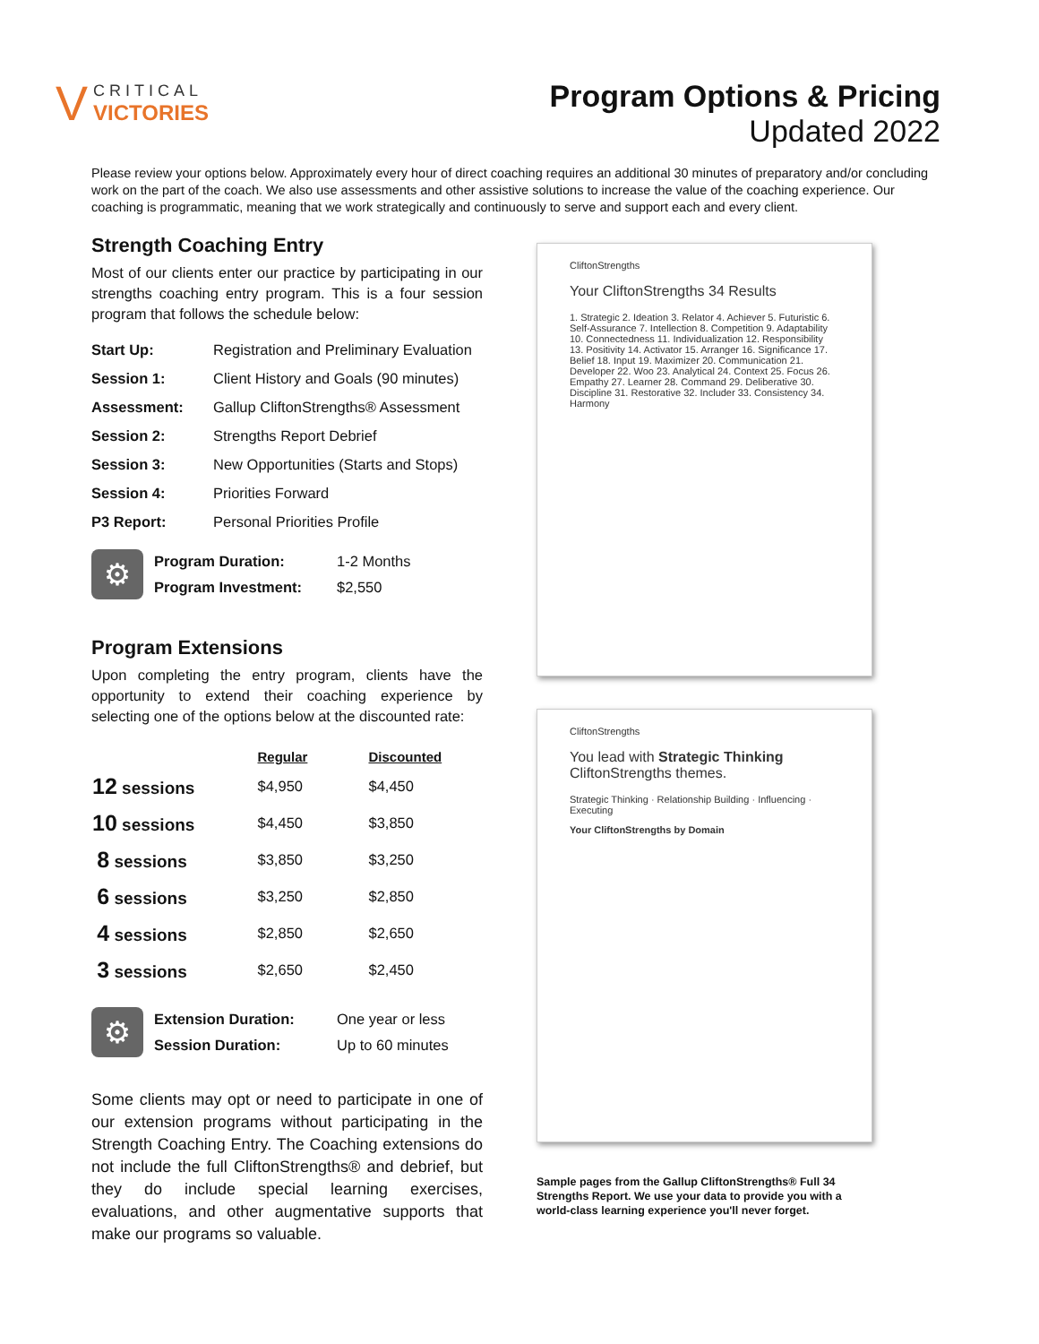V
CRITICAL
VICTORIES
Program Options & Pricing
Updated 2022
Please review your options below. Approximately every hour of direct coaching requires an additional 30 minutes of preparatory and/or concluding work on the part of the coach. We also use assessments and other assistive solutions to increase the value of the coaching experience. Our coaching is programmatic, meaning that we work strategically and continuously to serve and support each and every client.
Strength Coaching Entry
Most of our clients enter our practice by participating in our strengths coaching entry program. This is a four session program that follows the schedule below:
| Start Up: | Registration and Preliminary Evaluation |
| Session 1: | Client History and Goals (90 minutes) |
| Assessment: | Gallup CliftonStrengths® Assessment |
| Session 2: | Strengths Report Debrief |
| Session 3: | New Opportunities (Starts and Stops) |
| Session 4: | Priorities Forward |
| P3 Report: | Personal Priorities Profile |
⚙
| Program Duration: | 1-2 Months |
| Program Investment: | $2,550 |
Program Extensions
Upon completing the entry program, clients have the opportunity to extend their coaching experience by selecting one of the options below at the discounted rate:
| | Regular | Discounted |
| --- | --- | --- |
| 12 sessions | $4,950 | $4,450 |
| 10 sessions | $4,450 | $3,850 |
| 8 sessions | $3,850 | $3,250 |
| 6 sessions | $3,250 | $2,850 |
| 4 sessions | $2,850 | $2,650 |
| 3 sessions | $2,650 | $2,450 |
⚙
| Extension Duration: | One year or less |
| Session Duration: | Up to 60 minutes |
Some clients may opt or need to participate in one of our extension programs without participating in the Strength Coaching Entry. The Coaching extensions do not include the full CliftonStrengths® and debrief, but they do include special learning exercises, evaluations, and other augmentative supports that make our programs so valuable.
CliftonStrengths
Your CliftonStrengths 34 Results
1. Strategic 2. Ideation 3. Relator 4. Achiever 5. Futuristic 6. Self-Assurance 7. Intellection 8. Competition 9. Adaptability 10. Connectedness 11. Individualization 12. Responsibility 13. Positivity 14. Activator 15. Arranger 16. Significance 17. Belief 18. Input 19. Maximizer 20. Communication 21. Developer 22. Woo 23. Analytical 24. Context 25. Focus 26. Empathy 27. Learner 28. Command 29. Deliberative 30. Discipline 31. Restorative 32. Includer 33. Consistency 34. Harmony
CliftonStrengths
You lead with Strategic Thinking CliftonStrengths themes.
Strategic Thinking · Relationship Building · Influencing · Executing
Your CliftonStrengths by Domain
Sample pages from the Gallup CliftonStrengths® Full 34 Strengths Report. We use your data to provide you with a world-class learning experience you'll never forget.